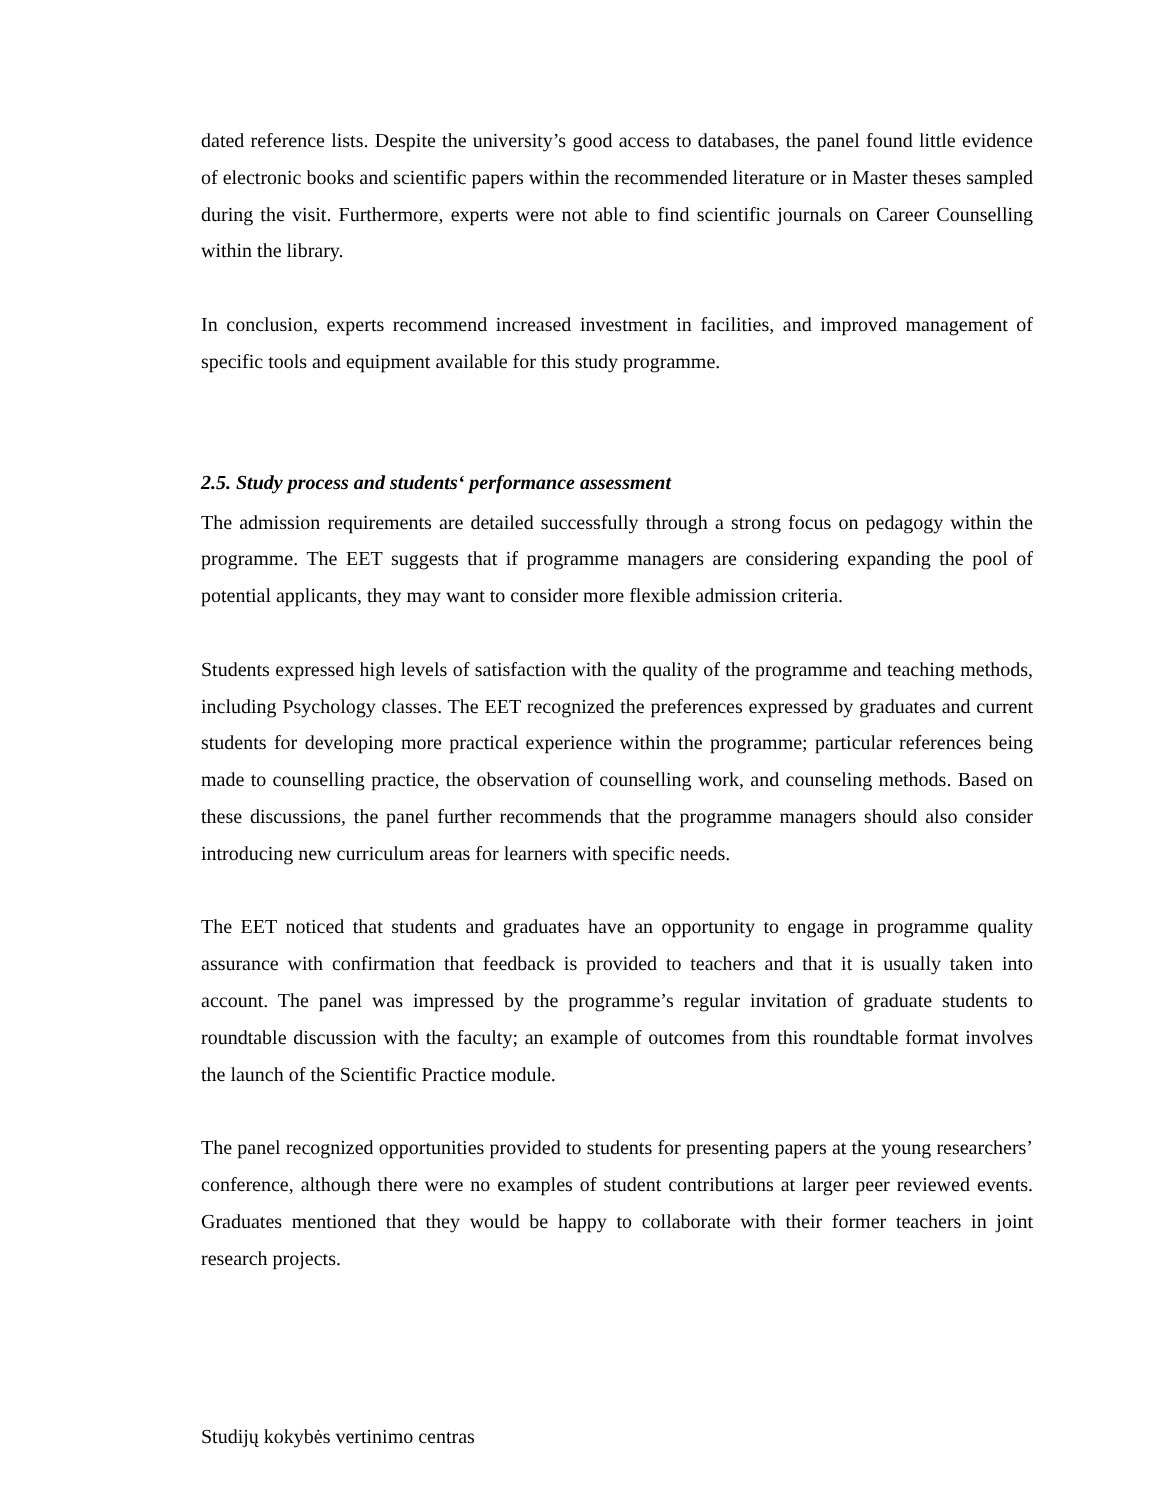dated reference lists. Despite the university’s good access to databases, the panel found little evidence of electronic books and scientific papers within the recommended literature or in Master theses sampled during the visit. Furthermore, experts were not able to find scientific journals on Career Counselling within the library.
In conclusion, experts recommend increased investment in facilities, and improved management of specific tools and equipment available for this study programme.
2.5. Study process and students‘ performance assessment
The admission requirements are detailed successfully through a strong focus on pedagogy within the programme. The EET suggests that if programme managers are considering expanding the pool of potential applicants, they may want to consider more flexible admission criteria.
Students expressed high levels of satisfaction with the quality of the programme and teaching methods, including Psychology classes. The EET recognized the preferences expressed by graduates and current students for developing more practical experience within the programme; particular references being made to counselling practice, the observation of counselling work, and counseling methods. Based on these discussions, the panel further recommends that the programme managers should also consider introducing new curriculum areas for learners with specific needs.
The EET noticed that students and graduates have an opportunity to engage in programme quality assurance with confirmation that feedback is provided to teachers and that it is usually taken into account. The panel was impressed by the programme’s regular invitation of graduate students to roundtable discussion with the faculty; an example of outcomes from this roundtable format involves the launch of the Scientific Practice module.
The panel recognized opportunities provided to students for presenting papers at the young researchers’ conference, although there were no examples of student contributions at larger peer reviewed events. Graduates mentioned that they would be happy to collaborate with their former teachers in joint research projects.
Studijų kokybės vertinimo centras